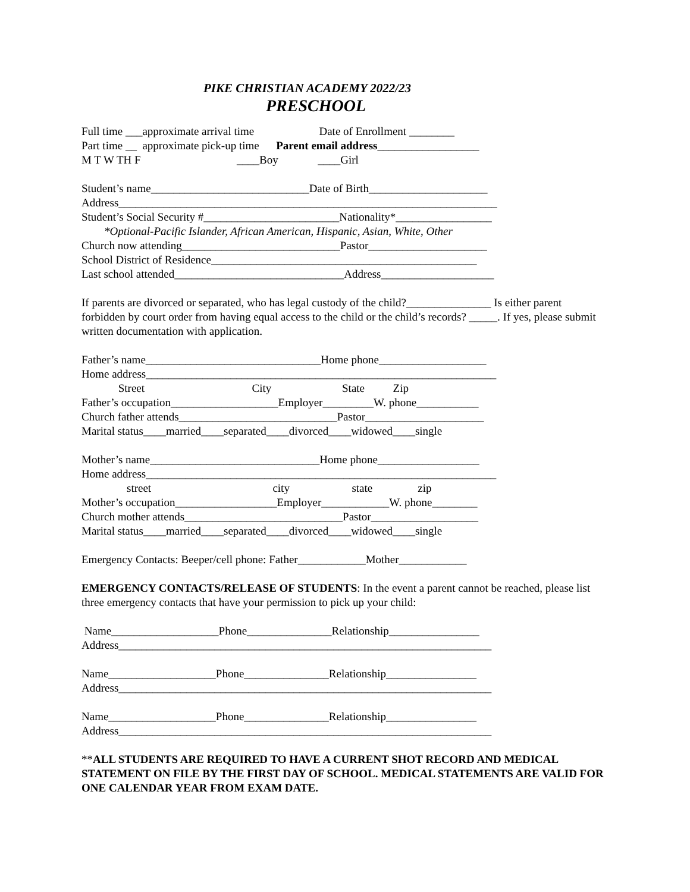PIKE CHRISTIAN ACADEMY 2022/23
PRESCHOOL
Full time ___approximate arrival time Date of Enrollment ________
Part time __ approximate pick-up time Parent email address__________________
M T W TH F ____Boy ____Girl
Student’s name____________________________Date of Birth_____________________
Address___________________________________________________________________
Student’s Social Security #________________________Nationality*_________________
*Optional-Pacific Islander, African American, Hispanic, Asian, White, Other
Church now attending____________________________Pastor_____________________
School District of Residence_______________________________________________
Last school attended______________________________Address____________________
If parents are divorced or separated, who has legal custody of the child?_______________ Is either parent forbidden by court order from having equal access to the child or the child’s records? _____. If yes, please submit written documentation with application.
Father’s name_______________________________Home phone___________________
Home address______________________________________________________________
Street City State Zip
Father’s occupation___________________Employer_________W. phone___________
Church father attends____________________________Pastor_____________________
Marital status____married____separated____divorced____widowed____single
Mother’s name______________________________Home phone__________________
Home address______________________________________________________________
street city state zip
Mother’s occupation__________________Employer____________W. phone________
Church mother attends____________________________Pastor___________________
Marital status____married____separated____divorced____widowed____single
Emergency Contacts: Beeper/cell phone: Father____________Mother____________
EMERGENCY CONTACTS/RELEASE OF STUDENTS: In the event a parent cannot be reached, please list three emergency contacts that have your permission to pick up your child:
Name___________________Phone_______________Relationship________________
Address__________________________________________________________________
Name___________________Phone_______________Relationship________________
Address__________________________________________________________________
Name___________________Phone_______________Relationship________________
Address__________________________________________________________________
**ALL STUDENTS ARE REQUIRED TO HAVE A CURRENT SHOT RECORD AND MEDICAL STATEMENT ON FILE BY THE FIRST DAY OF SCHOOL. MEDICAL STATEMENTS ARE VALID FOR ONE CALENDAR YEAR FROM EXAM DATE.